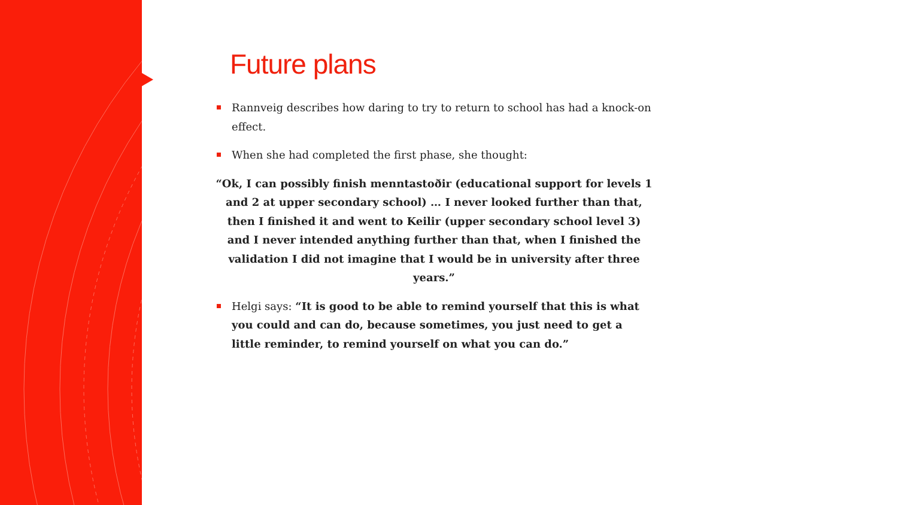Future plans
Rannveig describes how daring to try to return to school has had a knock-on effect.
When she had completed the first phase, she thought:
“Ok, I can possibly finish menntastoðir (educational support for levels 1 and 2 at upper secondary school) … I never looked further than that, then I finished it and went to Keilir (upper secondary school level 3) and I never intended anything further than that, when I finished the validation I did not imagine that I would be in university after three years.”
Helgi says: “It is good to be able to remind yourself that this is what you could and can do, because sometimes, you just need to get a little reminder, to remind yourself on what you can do.”